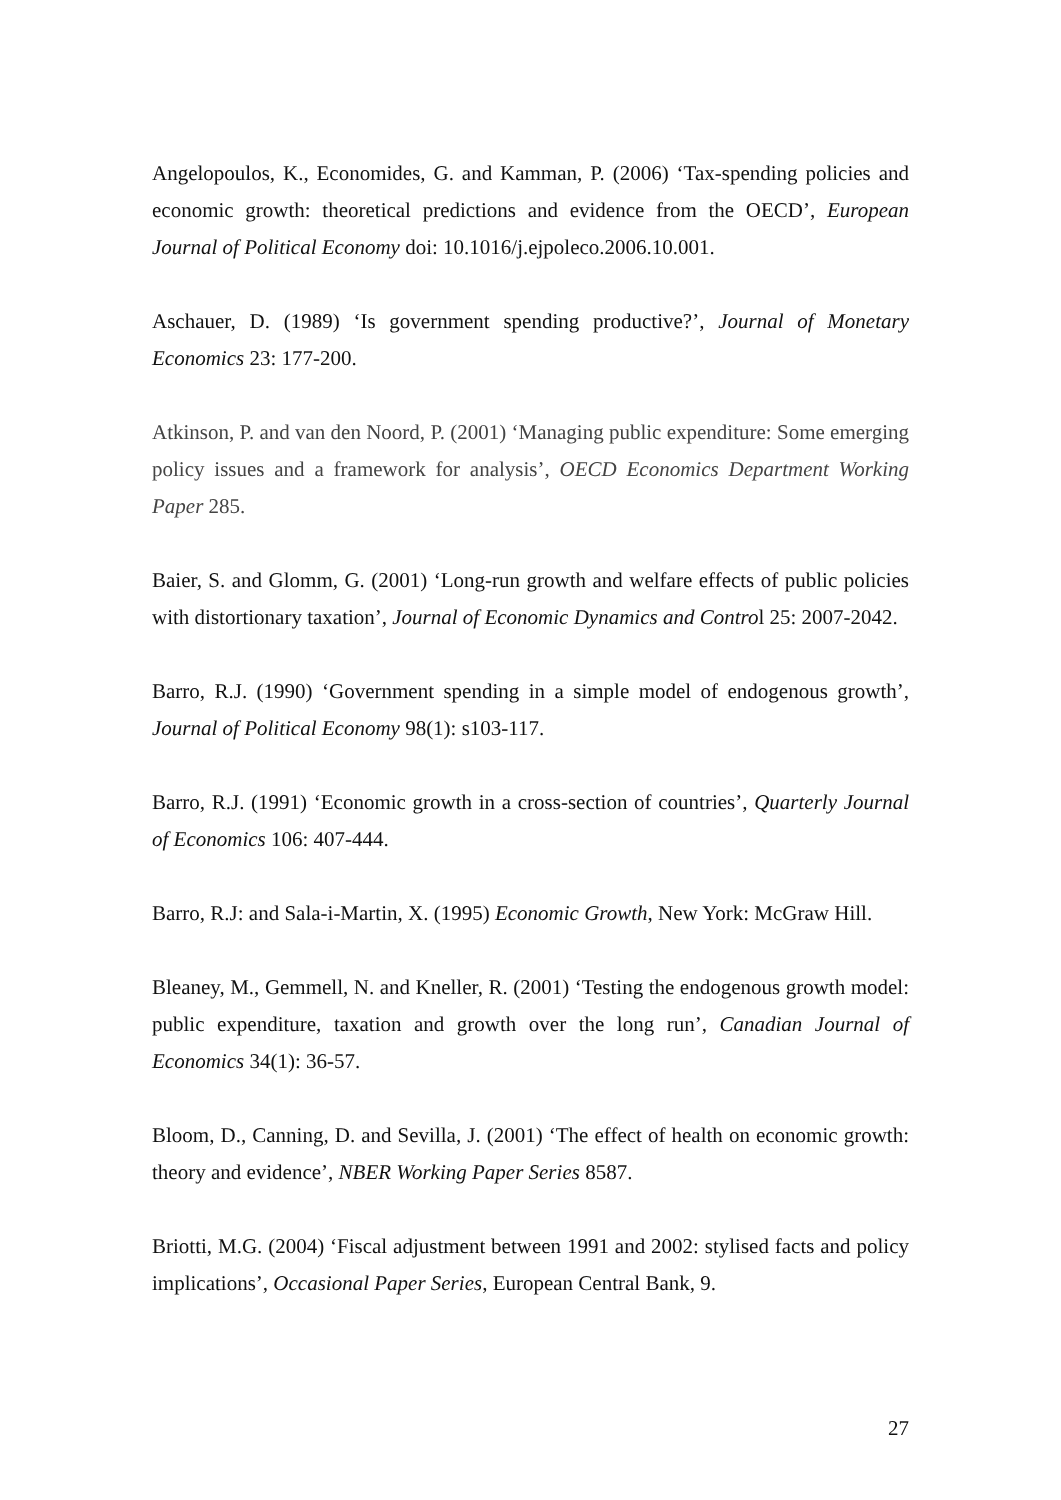Angelopoulos, K., Economides, G. and Kamman, P. (2006) ‘Tax-spending policies and economic growth: theoretical predictions and evidence from the OECD’, European Journal of Political Economy doi: 10.1016/j.ejpoleco.2006.10.001.
Aschauer, D. (1989) ‘Is government spending productive?’, Journal of Monetary Economics 23: 177-200.
Atkinson, P. and van den Noord, P. (2001) ‘Managing public expenditure: Some emerging policy issues and a framework for analysis’, OECD Economics Department Working Paper 285.
Baier, S. and Glomm, G. (2001) ‘Long-run growth and welfare effects of public policies with distortionary taxation’, Journal of Economic Dynamics and Control 25: 2007-2042.
Barro, R.J. (1990) ‘Government spending in a simple model of endogenous growth’, Journal of Political Economy 98(1): s103-117.
Barro, R.J. (1991) ‘Economic growth in a cross-section of countries’, Quarterly Journal of Economics 106: 407-444.
Barro, R.J: and Sala-i-Martin, X. (1995) Economic Growth, New York: McGraw Hill.
Bleaney, M., Gemmell, N. and Kneller, R. (2001) ‘Testing the endogenous growth model: public expenditure, taxation and growth over the long run’, Canadian Journal of Economics 34(1): 36-57.
Bloom, D., Canning, D. and Sevilla, J. (2001) ‘The effect of health on economic growth: theory and evidence’, NBER Working Paper Series 8587.
Briotti, M.G. (2004) ‘Fiscal adjustment between 1991 and 2002: stylised facts and policy implications’, Occasional Paper Series, European Central Bank, 9.
27